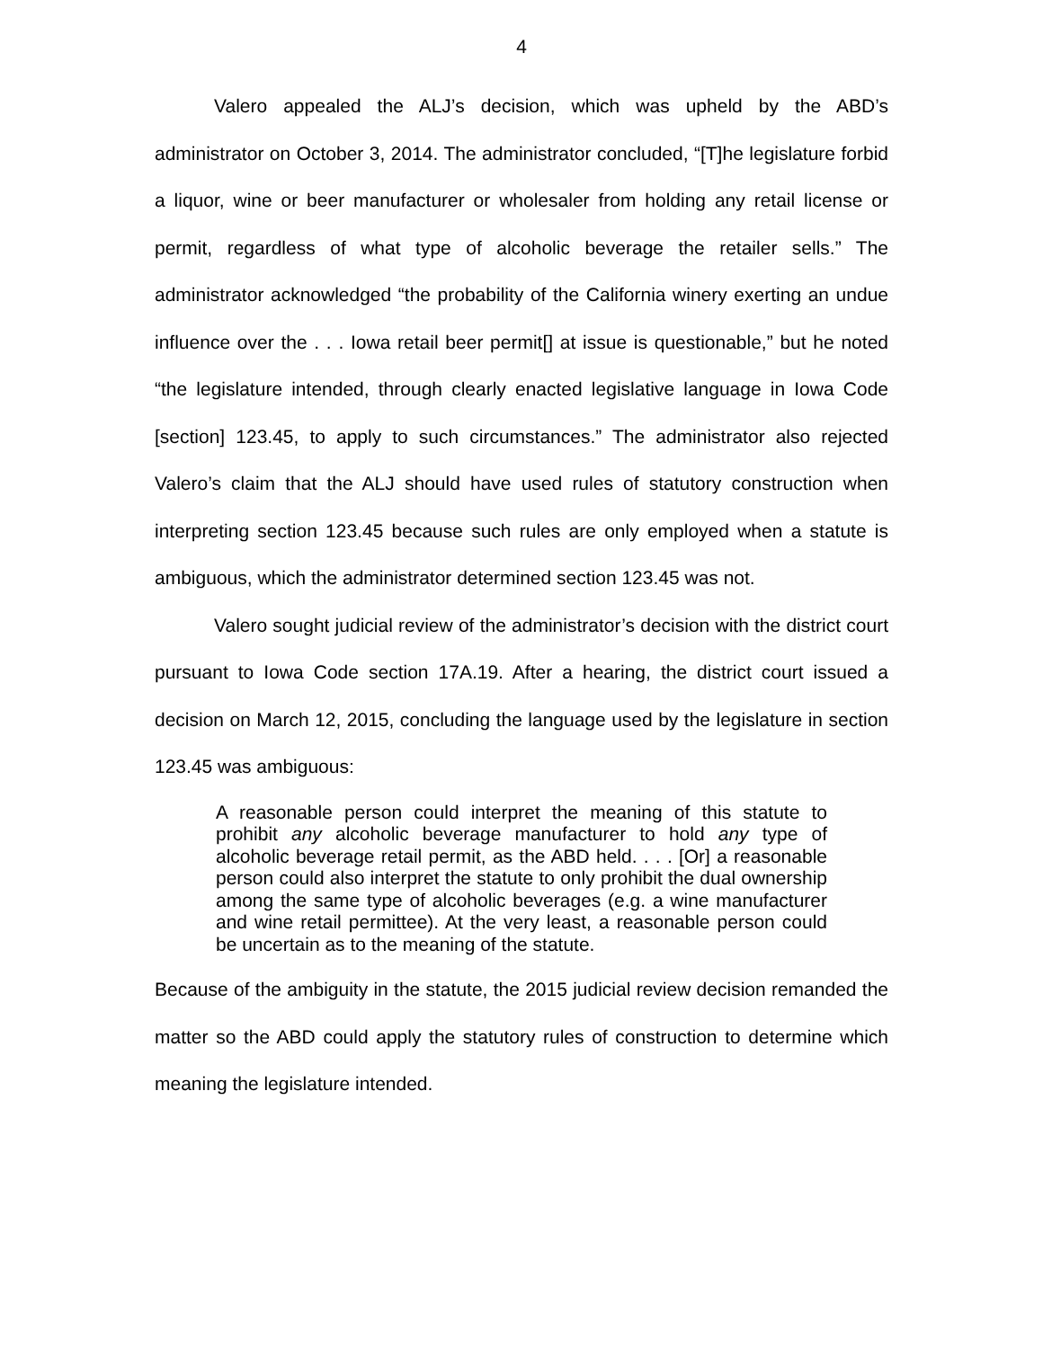4
Valero appealed the ALJ’s decision, which was upheld by the ABD’s administrator on October 3, 2014. The administrator concluded, “[T]he legislature forbid a liquor, wine or beer manufacturer or wholesaler from holding any retail license or permit, regardless of what type of alcoholic beverage the retailer sells.” The administrator acknowledged “the probability of the California winery exerting an undue influence over the . . . Iowa retail beer permit[] at issue is questionable,” but he noted “the legislature intended, through clearly enacted legislative language in Iowa Code [section] 123.45, to apply to such circumstances.” The administrator also rejected Valero’s claim that the ALJ should have used rules of statutory construction when interpreting section 123.45 because such rules are only employed when a statute is ambiguous, which the administrator determined section 123.45 was not.
Valero sought judicial review of the administrator’s decision with the district court pursuant to Iowa Code section 17A.19. After a hearing, the district court issued a decision on March 12, 2015, concluding the language used by the legislature in section 123.45 was ambiguous:
A reasonable person could interpret the meaning of this statute to prohibit any alcoholic beverage manufacturer to hold any type of alcoholic beverage retail permit, as the ABD held. . . . [Or] a reasonable person could also interpret the statute to only prohibit the dual ownership among the same type of alcoholic beverages (e.g. a wine manufacturer and wine retail permittee). At the very least, a reasonable person could be uncertain as to the meaning of the statute.
Because of the ambiguity in the statute, the 2015 judicial review decision remanded the matter so the ABD could apply the statutory rules of construction to determine which meaning the legislature intended.